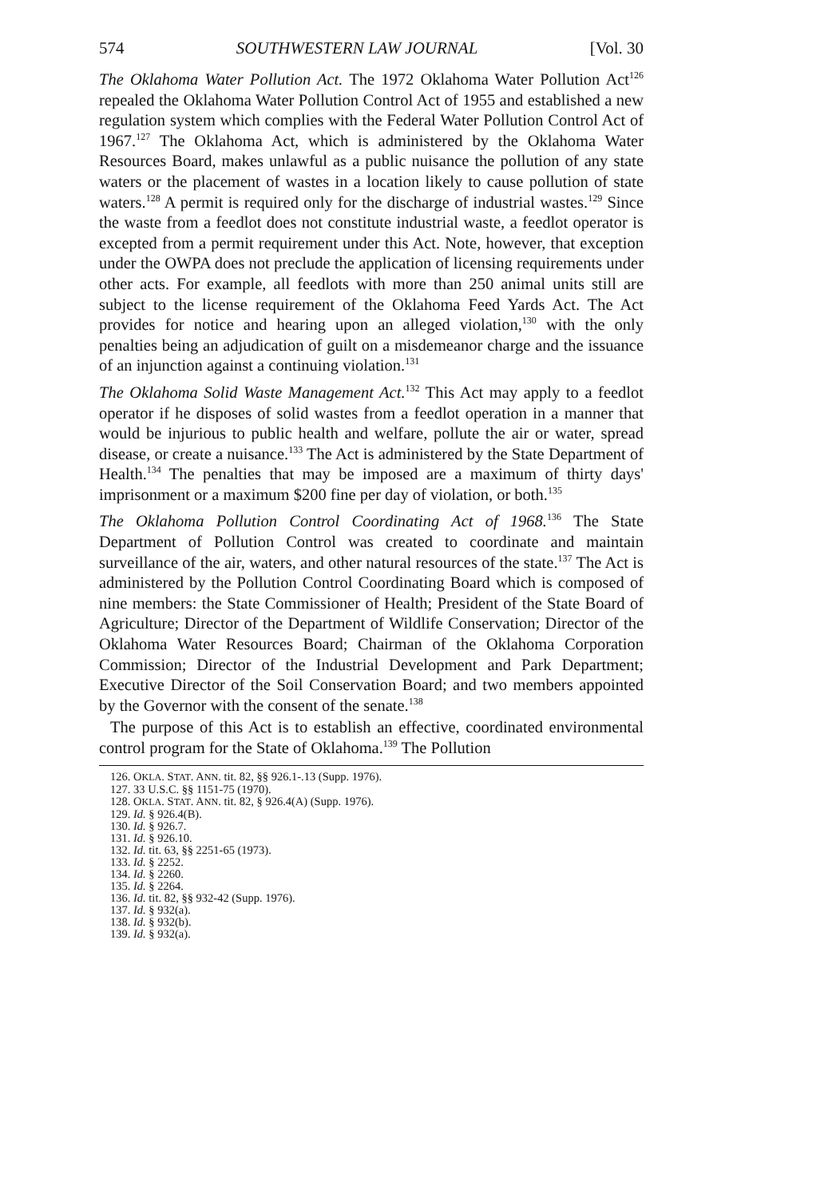574 SOUTHWESTERN LAW JOURNAL [Vol. 30
The Oklahoma Water Pollution Act. The 1972 Oklahoma Water Pollution Act<sup>126</sup> repealed the Oklahoma Water Pollution Control Act of 1955 and established a new regulation system which complies with the Federal Water Pollution Control Act of 1967.<sup>127</sup> The Oklahoma Act, which is administered by the Oklahoma Water Resources Board, makes unlawful as a public nuisance the pollution of any state waters or the placement of wastes in a location likely to cause pollution of state waters.<sup>128</sup> A permit is required only for the discharge of industrial wastes.<sup>129</sup> Since the waste from a feedlot does not constitute industrial waste, a feedlot operator is excepted from a permit requirement under this Act. Note, however, that exception under the OWPA does not preclude the application of licensing requirements under other acts. For example, all feedlots with more than 250 animal units still are subject to the license requirement of the Oklahoma Feed Yards Act. The Act provides for notice and hearing upon an alleged violation,<sup>130</sup> with the only penalties being an adjudication of guilt on a misdemeanor charge and the issuance of an injunction against a continuing violation.<sup>131</sup>
The Oklahoma Solid Waste Management Act.<sup>132</sup> This Act may apply to a feedlot operator if he disposes of solid wastes from a feedlot operation in a manner that would be injurious to public health and welfare, pollute the air or water, spread disease, or create a nuisance.<sup>133</sup> The Act is administered by the State Department of Health.<sup>134</sup> The penalties that may be imposed are a maximum of thirty days' imprisonment or a maximum $200 fine per day of violation, or both.<sup>135</sup>
The Oklahoma Pollution Control Coordinating Act of 1968.<sup>136</sup> The State Department of Pollution Control was created to coordinate and maintain surveillance of the air, waters, and other natural resources of the state.<sup>137</sup> The Act is administered by the Pollution Control Coordinating Board which is composed of nine members: the State Commissioner of Health; President of the State Board of Agriculture; Director of the Department of Wildlife Conservation; Director of the Oklahoma Water Resources Board; Chairman of the Oklahoma Corporation Commission; Director of the Industrial Development and Park Department; Executive Director of the Soil Conservation Board; and two members appointed by the Governor with the consent of the senate.<sup>138</sup>
The purpose of this Act is to establish an effective, coordinated environmental control program for the State of Oklahoma.<sup>139</sup> The Pollution
126. OKLA. STAT. ANN. tit. 82, §§ 926.1-.13 (Supp. 1976).
127. 33 U.S.C. §§ 1151-75 (1970).
128. OKLA. STAT. ANN. tit. 82, § 926.4(A) (Supp. 1976).
129. Id. § 926.4(B).
130. Id. § 926.7.
131. Id. § 926.10.
132. Id. tit. 63, §§ 2251-65 (1973).
133. Id. § 2252.
134. Id. § 2260.
135. Id. § 2264.
136. Id. tit. 82, §§ 932-42 (Supp. 1976).
137. Id. § 932(a).
138. Id. § 932(b).
139. Id. § 932(a).